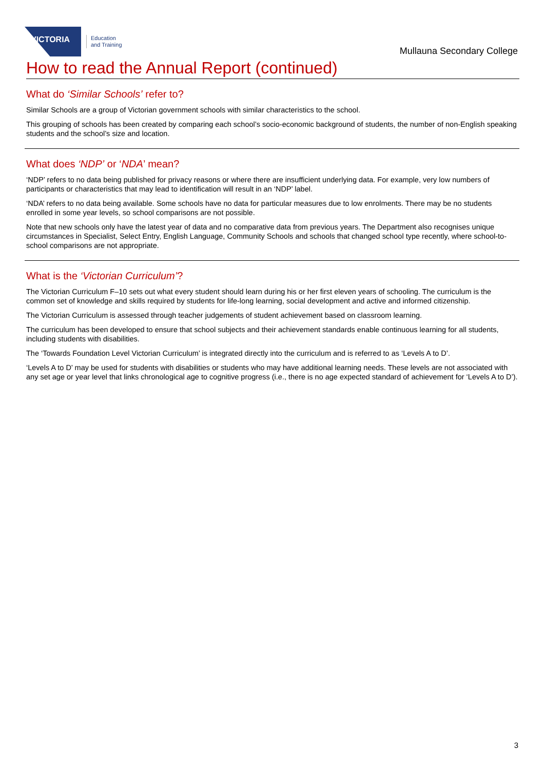VICTORIA
Education
and Training
Mullauna Secondary College
How to read the Annual Report (continued)
What do ‘Similar Schools’ refer to?
Similar Schools are a group of Victorian government schools with similar characteristics to the school.
This grouping of schools has been created by comparing each school’s socio-economic background of students, the number of non-English speaking students and the school’s size and location.
What does ‘NDP’ or ‘NDA’ mean?
‘NDP’ refers to no data being published for privacy reasons or where there are insufficient underlying data. For example, very low numbers of participants or characteristics that may lead to identification will result in an ‘NDP’ label.
‘NDA’ refers to no data being available. Some schools have no data for particular measures due to low enrolments. There may be no students enrolled in some year levels, so school comparisons are not possible.
Note that new schools only have the latest year of data and no comparative data from previous years. The Department also recognises unique circumstances in Specialist, Select Entry, English Language, Community Schools and schools that changed school type recently, where school-to-school comparisons are not appropriate.
What is the ‘Victorian Curriculum’?
The Victorian Curriculum F–10 sets out what every student should learn during his or her first eleven years of schooling. The curriculum is the common set of knowledge and skills required by students for life-long learning, social development and active and informed citizenship.
The Victorian Curriculum is assessed through teacher judgements of student achievement based on classroom learning.
The curriculum has been developed to ensure that school subjects and their achievement standards enable continuous learning for all students, including students with disabilities.
The ‘Towards Foundation Level Victorian Curriculum’ is integrated directly into the curriculum and is referred to as ‘Levels A to D’.
‘Levels A to D’ may be used for students with disabilities or students who may have additional learning needs. These levels are not associated with any set age or year level that links chronological age to cognitive progress (i.e., there is no age expected standard of achievement for ‘Levels A to D’).
3